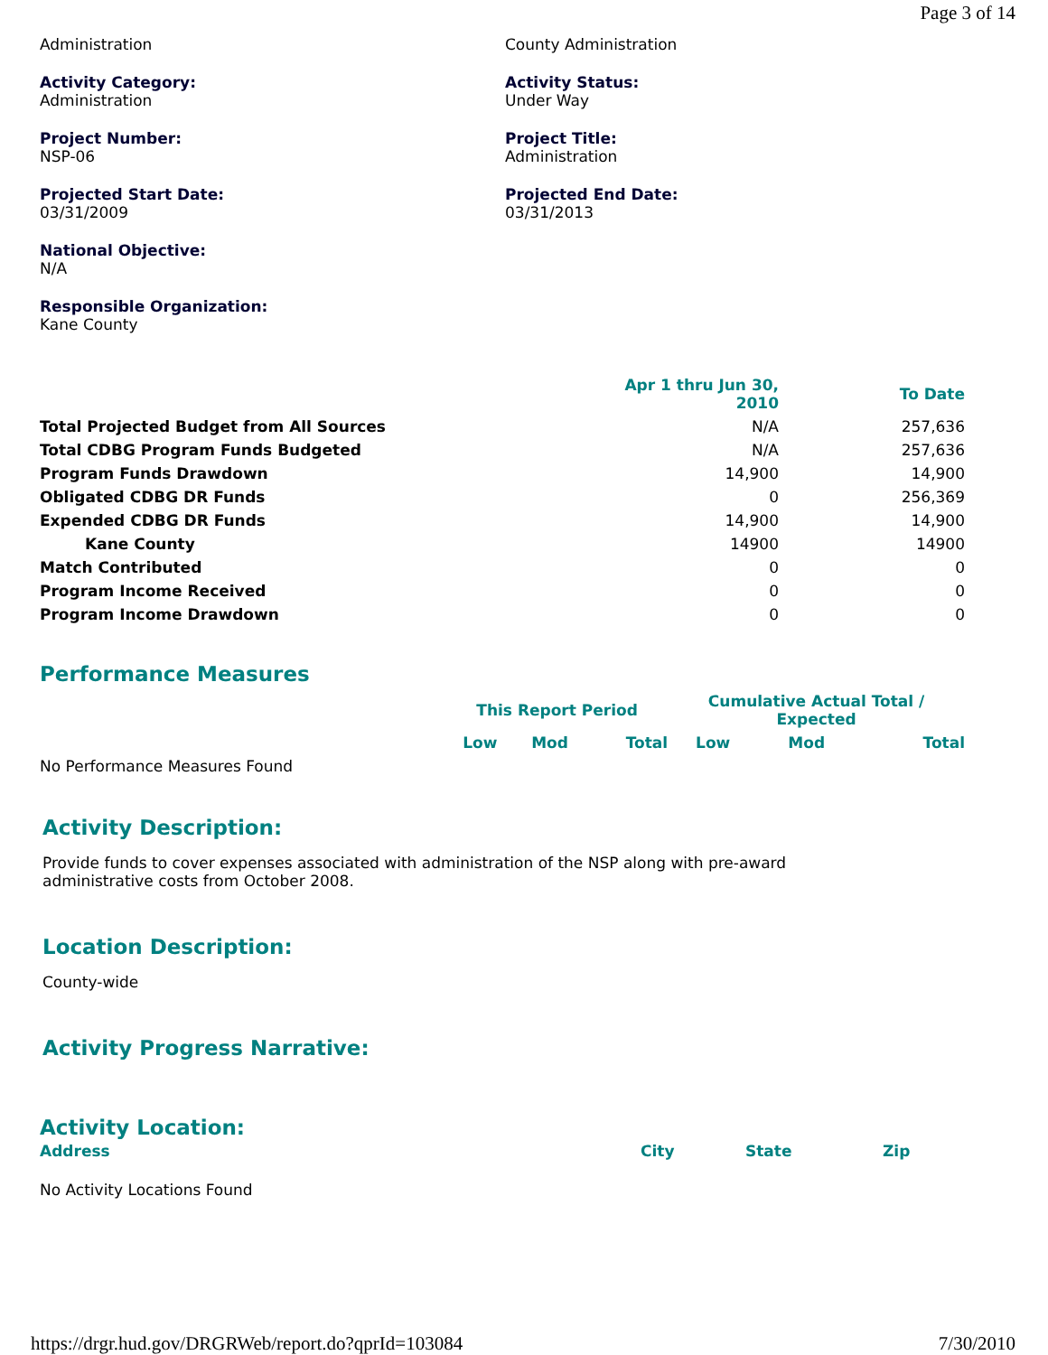Page 3 of 14
Administration
County Administration
Activity Category:
Administration
Activity Status:
Under Way
Project Number:
NSP-06
Project Title:
Administration
Projected Start Date:
03/31/2009
Projected End Date:
03/31/2013
National Objective:
N/A
Responsible Organization:
Kane County
| | Apr 1 thru Jun 30, 2010 | To Date |
| --- | --- | --- |
| Total Projected Budget from All Sources | N/A | 257,636 |
| Total CDBG Program Funds Budgeted | N/A | 257,636 |
| Program Funds Drawdown | 14,900 | 14,900 |
| Obligated CDBG DR Funds | 0 | 256,369 |
| Expended CDBG DR Funds | 14,900 | 14,900 |
| Kane County | 14900 | 14900 |
| Match Contributed | 0 | 0 |
| Program Income Received | 0 | 0 |
| Program Income Drawdown | 0 | 0 |
Performance Measures
| | This Report Period | | | Cumulative Actual Total / Expected | | |
| | Low | Mod | Total | Low | Mod | Total |
| No Performance Measures Found | | | | | | |
Activity Description:
Provide funds to cover expenses associated with administration of the NSP along with pre-award
administrative costs from October 2008.
Location Description:
County-wide
Activity Progress Narrative:
Activity Location:
| Address | City | State | Zip |
| No Activity Locations Found | | | |
https://drgr.hud.gov/DRGRWeb/report.do?qprId=103084 7/30/2010